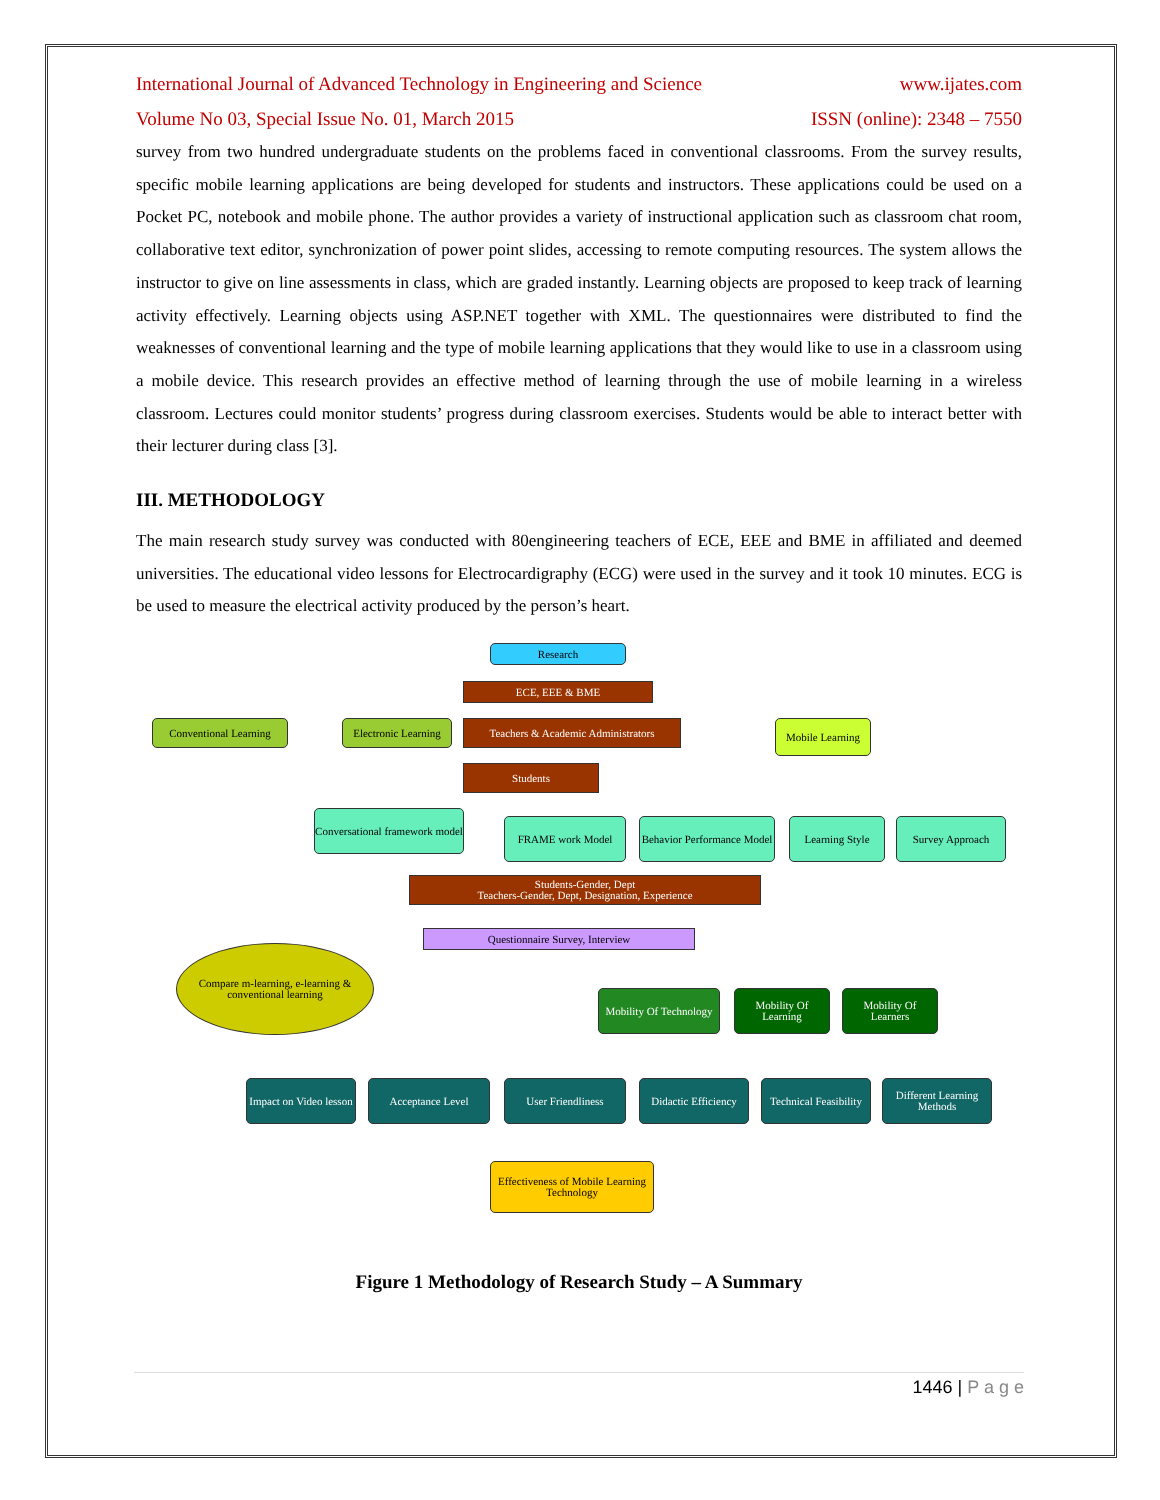International Journal of Advanced Technology in Engineering and Science www.ijates.com
Volume No 03, Special Issue No. 01, March 2015 ISSN (online): 2348 – 7550
survey from two hundred undergraduate students on the problems faced in conventional classrooms. From the survey results, specific mobile learning applications are being developed for students and instructors. These applications could be used on a Pocket PC, notebook and mobile phone. The author provides a variety of instructional application such as classroom chat room, collaborative text editor, synchronization of power point slides, accessing to remote computing resources. The system allows the instructor to give on line assessments in class, which are graded instantly. Learning objects are proposed to keep track of learning activity effectively. Learning objects using ASP.NET together with XML. The questionnaires were distributed to find the weaknesses of conventional learning and the type of mobile learning applications that they would like to use in a classroom using a mobile device. This research provides an effective method of learning through the use of mobile learning in a wireless classroom. Lectures could monitor students’ progress during classroom exercises. Students would be able to interact better with their lecturer during class [3].
III. METHODOLOGY
The main research study survey was conducted with 80engineering teachers of ECE, EEE and BME in affiliated and deemed universities. The educational video lessons for Electrocardigraphy (ECG) were used in the survey and it took 10 minutes. ECG is be used to measure the electrical activity produced by the person’s heart.
Research
ECE, EEE & BME
Conventional Learning
Electronic Learning
Teachers & Academic Administrators
Mobile Learning
Students
Conversational framework model
FRAME work Model
Behavior Performance Model
Learning Style Survey Approach
Students-Gender, Dept
Teachers-Gender, Dept, Designation, Experience
Questionnaire Survey, Interview
Compare m-learning, e-learning & conventional learning
Mobility Of Technology
Mobility Of Learning
Mobility Of Learners
Impact on Video lesson
Acceptance Level User Friendliness
Didactic Efficiency
Technical Feasibility
Different Learning Methods
Effectiveness of Mobile Learning Technology
Figure 1 Methodology of Research Study – A Summary
1446 | P a g e